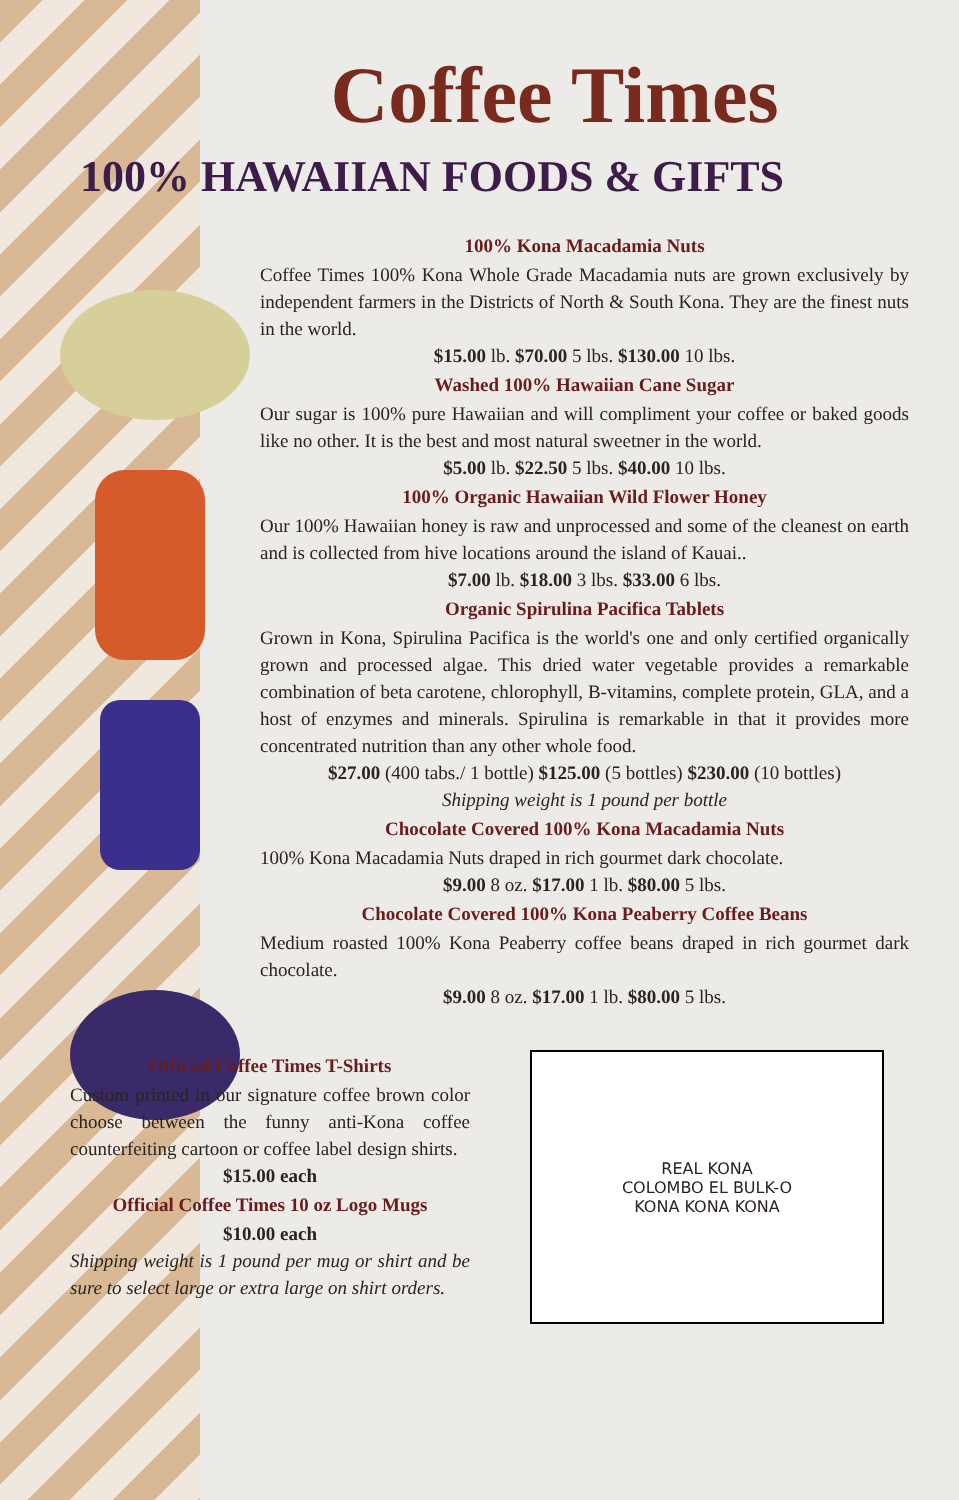Coffee Times
100% HAWAIIAN FOODS & GIFTS
100% Kona Macadamia Nuts
Coffee Times 100% Kona Whole Grade Macadamia nuts are grown exclusively by independent farmers in the Districts of North & South Kona. They are the finest nuts in the world.
$15.00 lb. $70.00 5 lbs. $130.00 10 lbs.
Washed 100% Hawaiian Cane Sugar
Our sugar is 100% pure Hawaiian and will compliment your coffee or baked goods like no other. It is the best and most natural sweetner in the world.
$5.00 lb. $22.50 5 lbs. $40.00 10 lbs.
100% Organic Hawaiian Wild Flower Honey
Our 100% Hawaiian honey is raw and unprocessed and some of the cleanest on earth and is collected from hive locations around the island of Kauai..
$7.00 lb. $18.00 3 lbs. $33.00 6 lbs.
Organic Spirulina Pacifica Tablets
Grown in Kona, Spirulina Pacifica is the world's one and only certified organically grown and processed algae. This dried water vegetable provides a remarkable combination of beta carotene, chlorophyll, B-vitamins, complete protein, GLA, and a host of enzymes and minerals. Spirulina is remarkable in that it provides more concentrated nutrition than any other whole food.
$27.00 (400 tabs./ 1 bottle) $125.00 (5 bottles) $230.00 (10 bottles)
Shipping weight is 1 pound per bottle
Chocolate Covered 100% Kona Macadamia Nuts
100% Kona Macadamia Nuts draped in rich gourmet dark chocolate.
$9.00 8 oz. $17.00 1 lb. $80.00 5 lbs.
Chocolate Covered 100% Kona Peaberry Coffee Beans
Medium roasted 100% Kona Peaberry coffee beans draped in rich gourmet dark chocolate.
$9.00 8 oz. $17.00 1 lb. $80.00 5 lbs.
Official Coffee Times T-Shirts
Custom printed in our signature coffee brown color choose between the funny anti-Kona coffee counterfeiting cartoon or coffee label design shirts.
$15.00 each
Official Coffee Times 10 oz Logo Mugs
$10.00 each
Shipping weight is 1 pound per mug or shirt and be sure to select large or extra large on shirt orders.
REAL KONA
COLOMBO EL BULK-O
KONA KONA KONA